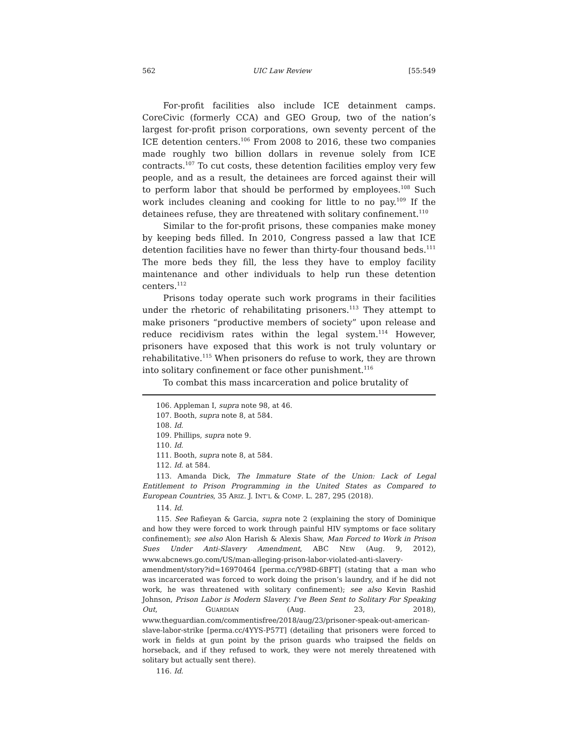562 UIC Law Review [55:549
For-profit facilities also include ICE detainment camps. CoreCivic (formerly CCA) and GEO Group, two of the nation’s largest for-profit prison corporations, own seventy percent of the ICE detention centers.<sup>106</sup> From 2008 to 2016, these two companies made roughly two billion dollars in revenue solely from ICE contracts.<sup>107</sup> To cut costs, these detention facilities employ very few people, and as a result, the detainees are forced against their will to perform labor that should be performed by employees.<sup>108</sup> Such work includes cleaning and cooking for little to no pay.<sup>109</sup> If the detainees refuse, they are threatened with solitary confinement.<sup>110</sup>
Similar to the for-profit prisons, these companies make money by keeping beds filled. In 2010, Congress passed a law that ICE detention facilities have no fewer than thirty-four thousand beds.<sup>111</sup> The more beds they fill, the less they have to employ facility maintenance and other individuals to help run these detention centers.<sup>112</sup>
Prisons today operate such work programs in their facilities under the rhetoric of rehabilitating prisoners.<sup>113</sup> They attempt to make prisoners “productive members of society” upon release and reduce recidivism rates within the legal system.<sup>114</sup> However, prisoners have exposed that this work is not truly voluntary or rehabilitative.<sup>115</sup> When prisoners do refuse to work, they are thrown into solitary confinement or face other punishment.<sup>116</sup>
To combat this mass incarceration and police brutality of
106. Appleman I, supra note 98, at 46.
107. Booth, supra note 8, at 584.
108. Id.
109. Phillips, supra note 9.
110. Id.
111. Booth, supra note 8, at 584.
112. Id. at 584.
113. Amanda Dick, The Immature State of the Union: Lack of Legal Entitlement to Prison Programming in the United States as Compared to European Countries, 35 ARIZ. J. INT’L & COMP. L. 287, 295 (2018).
114. Id.
115. See Rafieyan & Garcia, supra note 2 (explaining the story of Dominique and how they were forced to work through painful HIV symptoms or face solitary confinement); see also Alon Harish & Alexis Shaw, Man Forced to Work in Prison Sues Under Anti-Slavery Amendment, ABC NEW (Aug. 9, 2012), www.abcnews.go.com/US/man-alleging-prison-labor-violated-anti-slavery-amendment/story?id=16970464 [perma.cc/Y98D-6BFT] (stating that a man who was incarcerated was forced to work doing the prison’s laundry, and if he did not work, he was threatened with solitary confinement); see also Kevin Rashid Johnson, Prison Labor is Modern Slavery. I've Been Sent to Solitary For Speaking Out, GUARDIAN (Aug. 23, 2018), www.theguardian.com/commentisfree/2018/aug/23/prisoner-speak-out-american-slave-labor-strike [perma.cc/4YYS-P57T] (detailing that prisoners were forced to work in fields at gun point by the prison guards who traipsed the fields on horseback, and if they refused to work, they were not merely threatened with solitary but actually sent there).
116. Id.